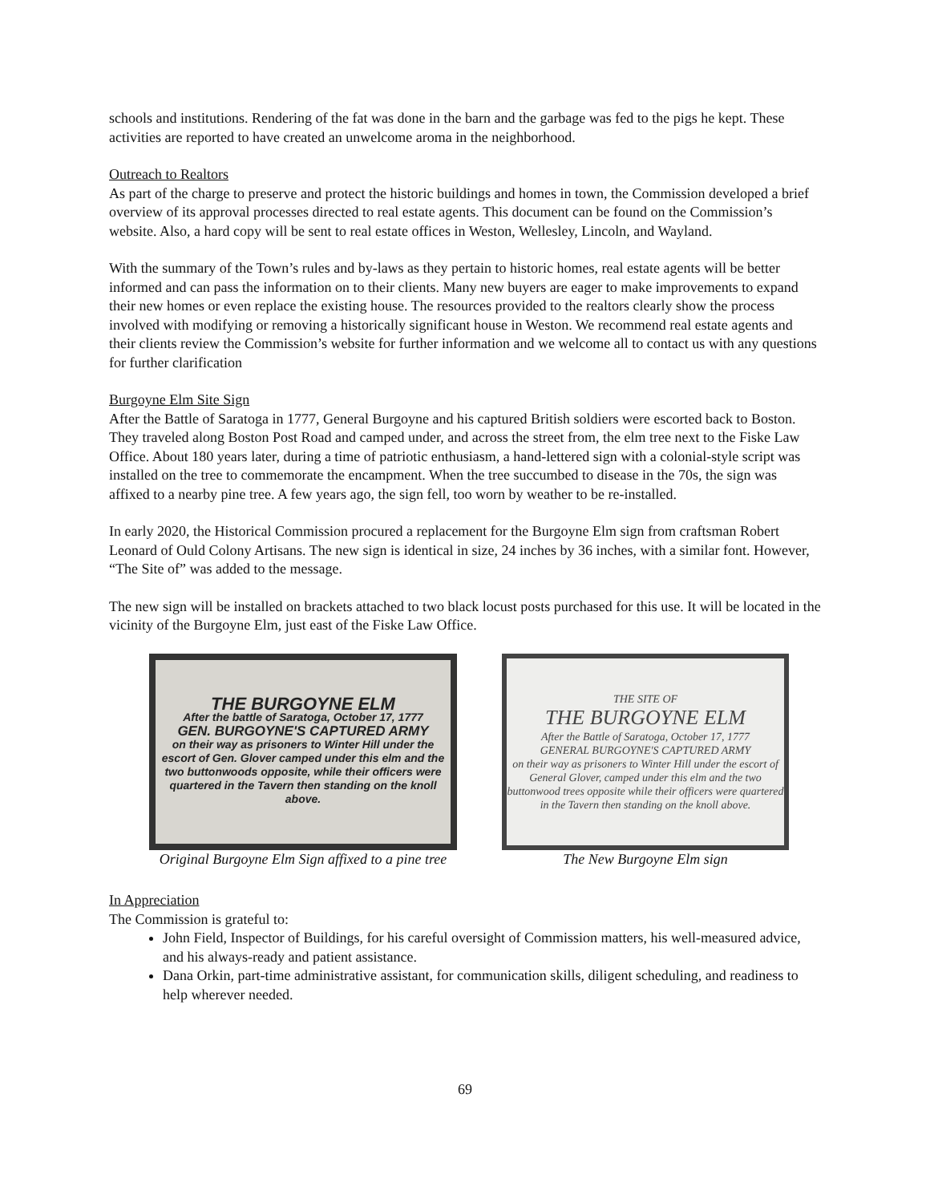schools and institutions. Rendering of the fat was done in the barn and the garbage was fed to the pigs he kept. These activities are reported to have created an unwelcome aroma in the neighborhood.
Outreach to Realtors
As part of the charge to preserve and protect the historic buildings and homes in town, the Commission developed a brief overview of its approval processes directed to real estate agents. This document can be found on the Commission’s website. Also, a hard copy will be sent to real estate offices in Weston, Wellesley, Lincoln, and Wayland.
With the summary of the Town’s rules and by-laws as they pertain to historic homes, real estate agents will be better informed and can pass the information on to their clients. Many new buyers are eager to make improvements to expand their new homes or even replace the existing house. The resources provided to the realtors clearly show the process involved with modifying or removing a historically significant house in Weston. We recommend real estate agents and their clients review the Commission’s website for further information and we welcome all to contact us with any questions for further clarification
Burgoyne Elm Site Sign
After the Battle of Saratoga in 1777, General Burgoyne and his captured British soldiers were escorted back to Boston. They traveled along Boston Post Road and camped under, and across the street from, the elm tree next to the Fiske Law Office. About 180 years later, during a time of patriotic enthusiasm, a hand-lettered sign with a colonial-style script was installed on the tree to commemorate the encampment. When the tree succumbed to disease in the 70s, the sign was affixed to a nearby pine tree. A few years ago, the sign fell, too worn by weather to be re-installed.
In early 2020, the Historical Commission procured a replacement for the Burgoyne Elm sign from craftsman Robert Leonard of Ould Colony Artisans. The new sign is identical in size, 24 inches by 36 inches, with a similar font. However, “The Site of” was added to the message.
The new sign will be installed on brackets attached to two black locust posts purchased for this use. It will be located in the vicinity of the Burgoyne Elm, just east of the Fiske Law Office.
THE BURGOYNE ELM
After the battle of Saratoga, October 17, 1777
GEN. BURGOYNE'S CAPTURED ARMY
on their way as prisoners to Winter Hill under the escort of Gen. Glover camped under this elm and the two buttonwoods opposite, while their officers were quartered in the Tavern then standing on the knoll above.
Original Burgoyne Elm Sign affixed to a pine tree
THE SITE OF
THE BURGOYNE ELM
After the Battle of Saratoga, October 17, 1777
GENERAL BURGOYNE'S CAPTURED ARMY
on their way as prisoners to Winter Hill under the escort of General Glover, camped under this elm and the two buttonwood trees opposite while their officers were quartered in the Tavern then standing on the knoll above.
The New Burgoyne Elm sign
In Appreciation
The Commission is grateful to:
John Field, Inspector of Buildings, for his careful oversight of Commission matters, his well-measured advice, and his always-ready and patient assistance.
Dana Orkin, part-time administrative assistant, for communication skills, diligent scheduling, and readiness to help wherever needed.
69